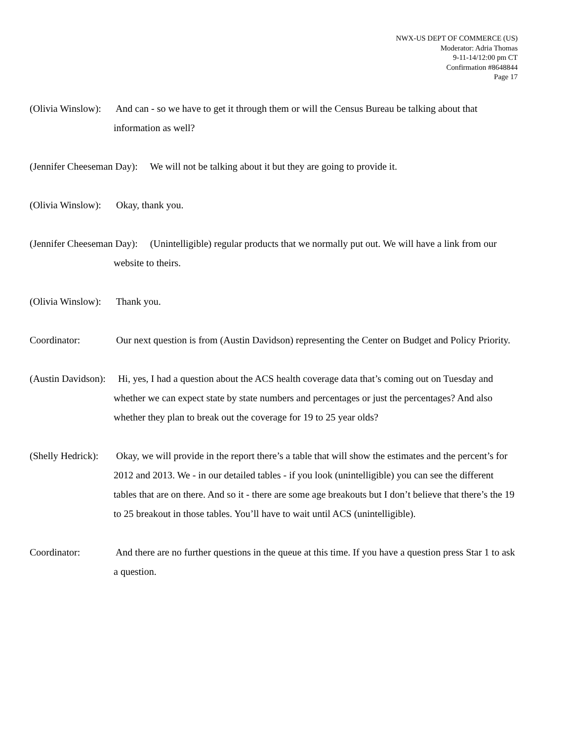NWX-US DEPT OF COMMERCE (US)
Moderator: Adria Thomas
9-11-14/12:00 pm CT
Confirmation #8648844
Page 17
(Olivia Winslow): And can - so we have to get it through them or will the Census Bureau be talking about that information as well?
(Jennifer Cheeseman Day): We will not be talking about it but they are going to provide it.
(Olivia Winslow): Okay, thank you.
(Jennifer Cheeseman Day): (Unintelligible) regular products that we normally put out. We will have a link from our website to theirs.
(Olivia Winslow): Thank you.
Coordinator: Our next question is from (Austin Davidson) representing the Center on Budget and Policy Priority.
(Austin Davidson): Hi, yes, I had a question about the ACS health coverage data that’s coming out on Tuesday and whether we can expect state by state numbers and percentages or just the percentages? And also whether they plan to break out the coverage for 19 to 25 year olds?
(Shelly Hedrick): Okay, we will provide in the report there’s a table that will show the estimates and the percent’s for 2012 and 2013. We - in our detailed tables - if you look (unintelligible) you can see the different tables that are on there. And so it - there are some age breakouts but I don’t believe that there’s the 19 to 25 breakout in those tables. You’ll have to wait until ACS (unintelligible).
Coordinator: And there are no further questions in the queue at this time. If you have a question press Star 1 to ask a question.